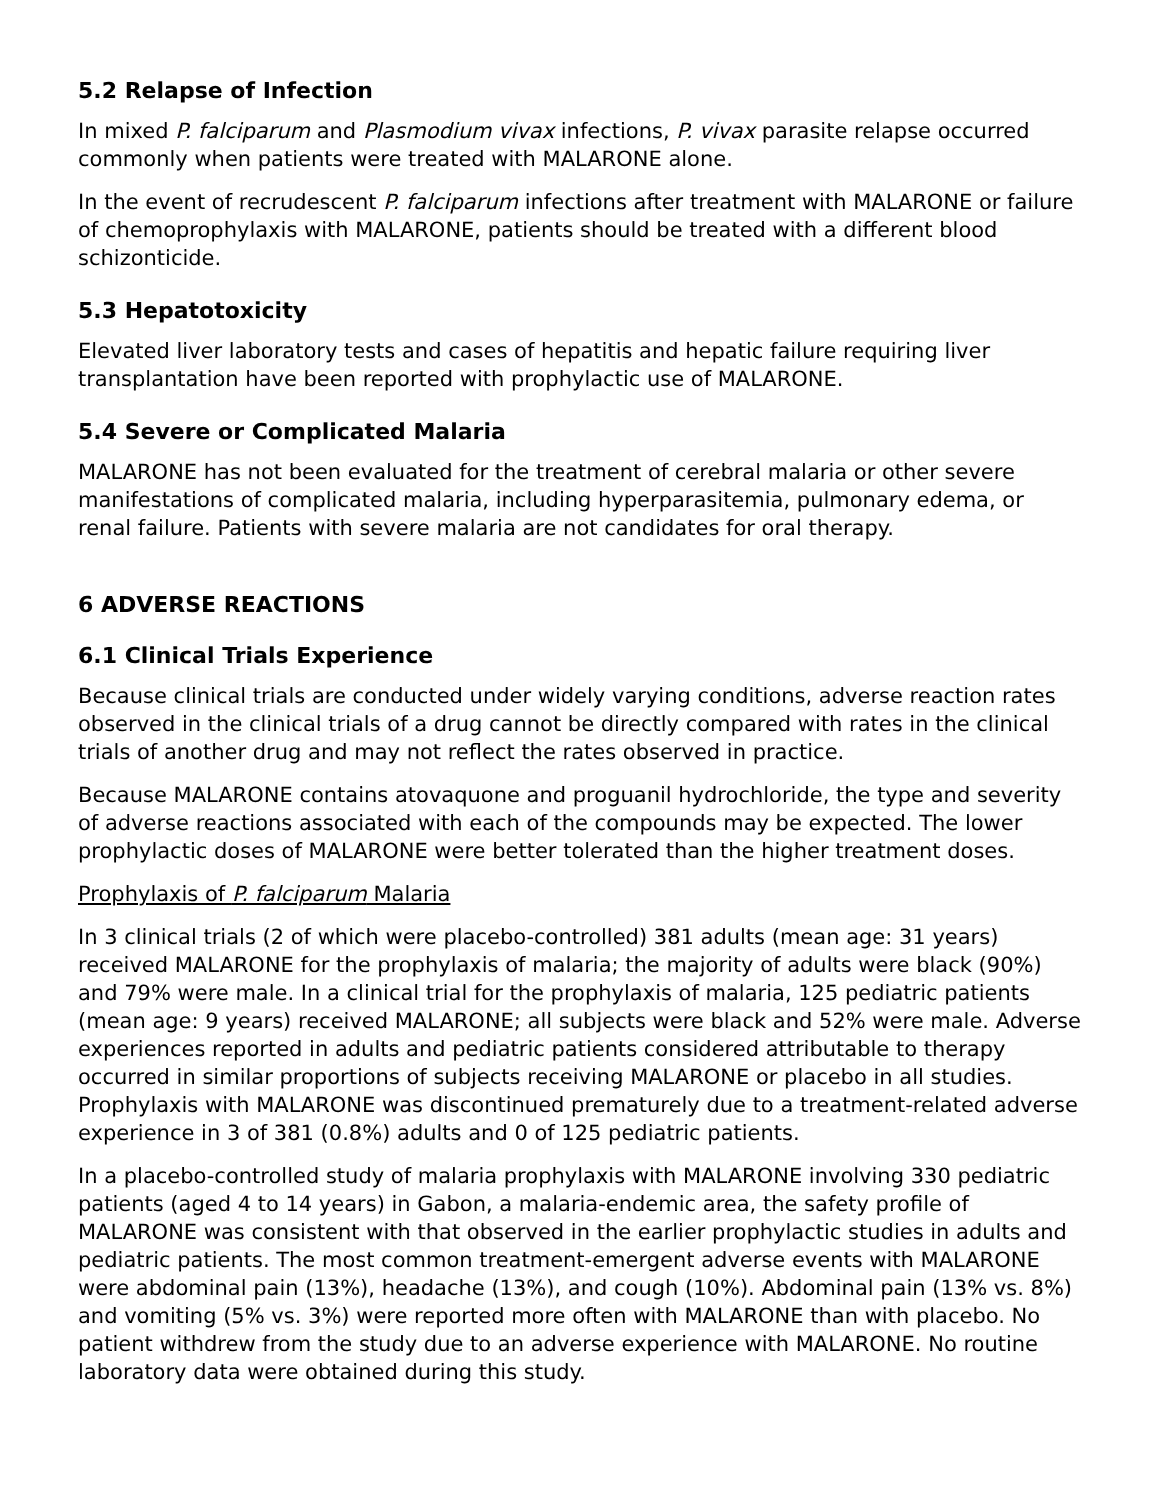5.2 Relapse of Infection
In mixed P. falciparum and Plasmodium vivax infections, P. vivax parasite relapse occurred commonly when patients were treated with MALARONE alone.
In the event of recrudescent P. falciparum infections after treatment with MALARONE or failure of chemoprophylaxis with MALARONE, patients should be treated with a different blood schizonticide.
5.3 Hepatotoxicity
Elevated liver laboratory tests and cases of hepatitis and hepatic failure requiring liver transplantation have been reported with prophylactic use of MALARONE.
5.4 Severe or Complicated Malaria
MALARONE has not been evaluated for the treatment of cerebral malaria or other severe manifestations of complicated malaria, including hyperparasitemia, pulmonary edema, or renal failure. Patients with severe malaria are not candidates for oral therapy.
6 ADVERSE REACTIONS
6.1 Clinical Trials Experience
Because clinical trials are conducted under widely varying conditions, adverse reaction rates observed in the clinical trials of a drug cannot be directly compared with rates in the clinical trials of another drug and may not reflect the rates observed in practice.
Because MALARONE contains atovaquone and proguanil hydrochloride, the type and severity of adverse reactions associated with each of the compounds may be expected. The lower prophylactic doses of MALARONE were better tolerated than the higher treatment doses.
Prophylaxis of P. falciparum Malaria
In 3 clinical trials (2 of which were placebo-controlled) 381 adults (mean age: 31 years) received MALARONE for the prophylaxis of malaria; the majority of adults were black (90%) and 79% were male. In a clinical trial for the prophylaxis of malaria, 125 pediatric patients (mean age: 9 years) received MALARONE; all subjects were black and 52% were male. Adverse experiences reported in adults and pediatric patients considered attributable to therapy occurred in similar proportions of subjects receiving MALARONE or placebo in all studies. Prophylaxis with MALARONE was discontinued prematurely due to a treatment-related adverse experience in 3 of 381 (0.8%) adults and 0 of 125 pediatric patients.
In a placebo-controlled study of malaria prophylaxis with MALARONE involving 330 pediatric patients (aged 4 to 14 years) in Gabon, a malaria-endemic area, the safety profile of MALARONE was consistent with that observed in the earlier prophylactic studies in adults and pediatric patients. The most common treatment-emergent adverse events with MALARONE were abdominal pain (13%), headache (13%), and cough (10%). Abdominal pain (13% vs. 8%) and vomiting (5% vs. 3%) were reported more often with MALARONE than with placebo. No patient withdrew from the study due to an adverse experience with MALARONE. No routine laboratory data were obtained during this study.